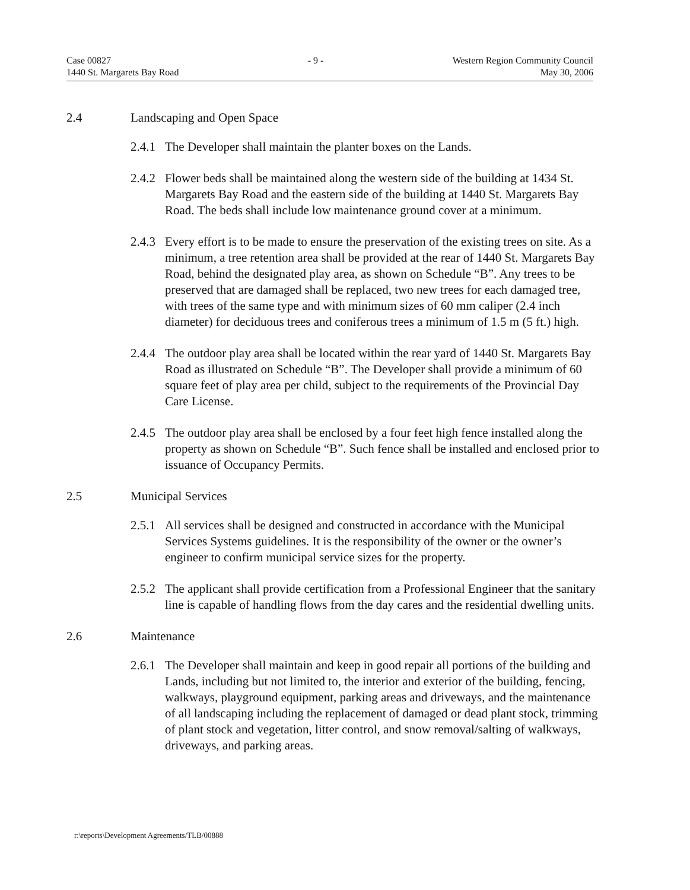Case 00827
1440 St. Margarets Bay Road
- 9 - Western Region Community Council
May 30, 2006
2.4 Landscaping and Open Space
2.4.1 The Developer shall maintain the planter boxes on the Lands.
2.4.2 Flower beds shall be maintained along the western side of the building at 1434 St. Margarets Bay Road and the eastern side of the building at 1440 St. Margarets Bay Road. The beds shall include low maintenance ground cover at a minimum.
2.4.3 Every effort is to be made to ensure the preservation of the existing trees on site. As a minimum, a tree retention area shall be provided at the rear of 1440 St. Margarets Bay Road, behind the designated play area, as shown on Schedule “B”. Any trees to be preserved that are damaged shall be replaced, two new trees for each damaged tree, with trees of the same type and with minimum sizes of 60 mm caliper (2.4 inch diameter) for deciduous trees and coniferous trees a minimum of 1.5 m (5 ft.) high.
2.4.4 The outdoor play area shall be located within the rear yard of 1440 St. Margarets Bay Road as illustrated on Schedule “B”. The Developer shall provide a minimum of 60 square feet of play area per child, subject to the requirements of the Provincial Day Care License.
2.4.5 The outdoor play area shall be enclosed by a four feet high fence installed along the property as shown on Schedule “B”. Such fence shall be installed and enclosed prior to issuance of Occupancy Permits.
2.5 Municipal Services
2.5.1 All services shall be designed and constructed in accordance with the Municipal Services Systems guidelines. It is the responsibility of the owner or the owner’s engineer to confirm municipal service sizes for the property.
2.5.2 The applicant shall provide certification from a Professional Engineer that the sanitary line is capable of handling flows from the day cares and the residential dwelling units.
2.6 Maintenance
2.6.1 The Developer shall maintain and keep in good repair all portions of the building and Lands, including but not limited to, the interior and exterior of the building, fencing, walkways, playground equipment, parking areas and driveways, and the maintenance of all landscaping including the replacement of damaged or dead plant stock, trimming of plant stock and vegetation, litter control, and snow removal/salting of walkways, driveways, and parking areas.
r:\reports\Development Agreements/TLB/00888